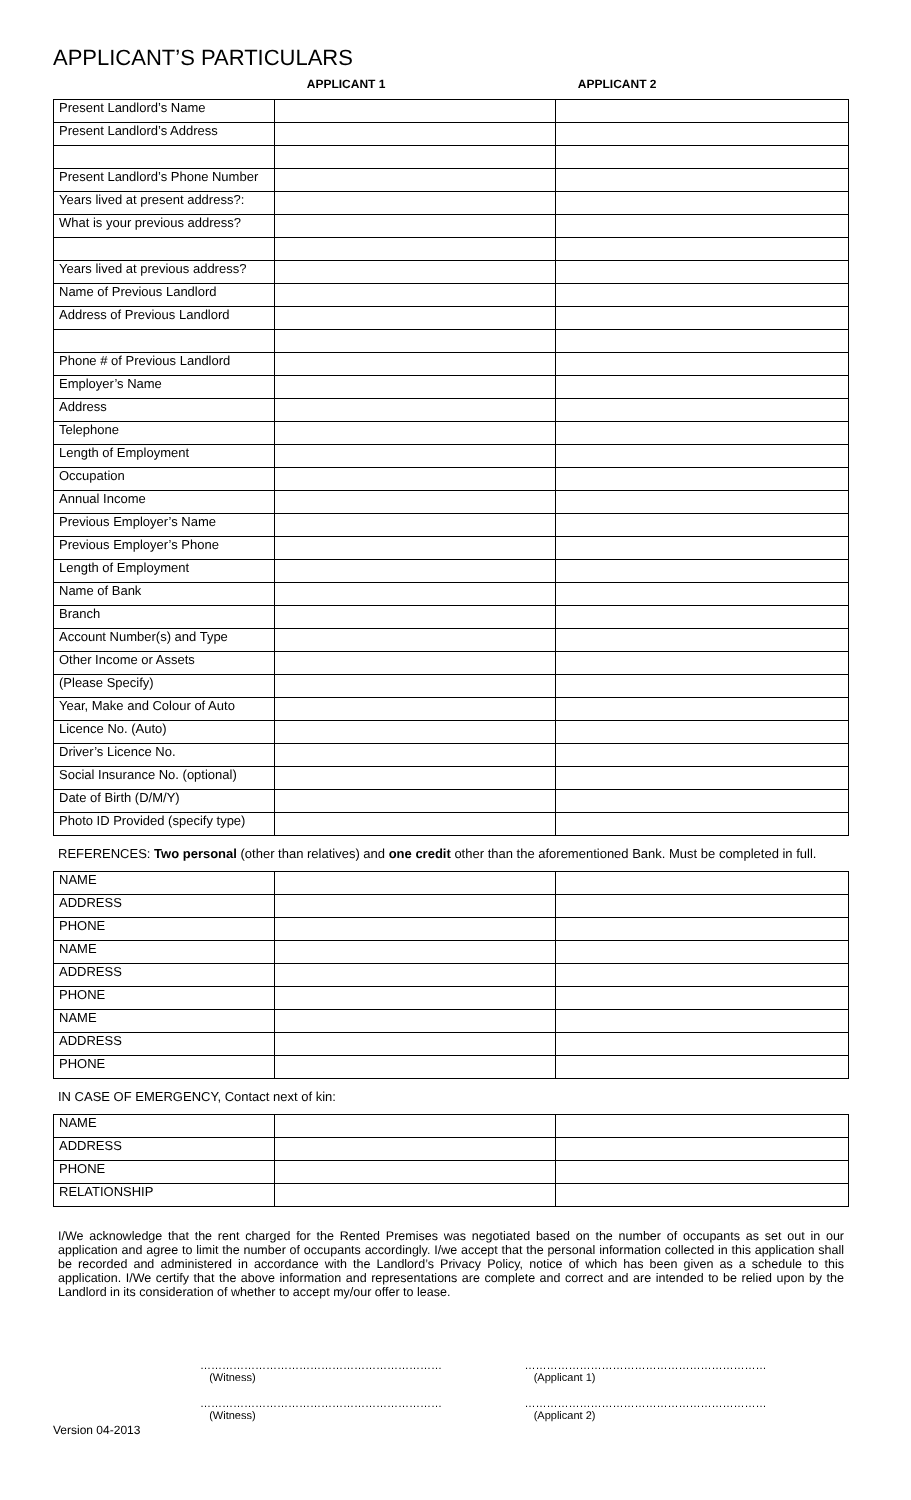APPLICANT’S PARTICULARS
APPLICANT 1 APPLICANT 2
| Present Landlord’s Name | | |
| Present Landlord’s Address | | |
| Present Landlord’s Phone Number | | |
| Years lived at present address?: | | |
| What is your previous address? | | |
| Years lived at previous address? | | |
| Name of Previous Landlord | | |
| Address of Previous Landlord | | |
| Phone # of Previous Landlord | | |
| Employer’s Name | | |
| Address | | |
| Telephone | | |
| Length of Employment | | |
| Occupation | | |
| Annual Income | | |
| Previous Employer’s Name | | |
| Previous Employer’s Phone | | |
| Length of Employment | | |
| Name of Bank | | |
| Branch | | |
| Account Number(s) and Type | | |
| Other Income or Assets | | |
| (Please Specify) | | |
| Year, Make and Colour of Auto | | |
| Licence No. (Auto) | | |
| Driver’s Licence No. | | |
| Social Insurance No. (optional) | | |
| Date of Birth (D/M/Y) | | |
| Photo ID Provided (specify type) | | |
REFERENCES: Two personal (other than relatives) and one credit other than the aforementioned Bank. Must be completed in full.
| NAME | | |
| ADDRESS | | |
| PHONE | | |
| NAME | | |
| ADDRESS | | |
| PHONE | | |
| NAME | | |
| ADDRESS | | |
| PHONE | | |
IN CASE OF EMERGENCY, Contact next of kin:
| NAME | | |
| ADDRESS | | |
| PHONE | | |
| RELATIONSHIP | | |
I/We acknowledge that the rent charged for the Rented Premises was negotiated based on the number of occupants as set out in our application and agree to limit the number of occupants accordingly. I/we accept that the personal information collected in this application shall be recorded and administered in accordance with the Landlord’s Privacy Policy, notice of which has been given as a schedule to this application. I/We certify that the above information and representations are complete and correct and are intended to be relied upon by the Landlord in its consideration of whether to accept my/our offer to lease.
…………………………………………………………
(Witness)
…………………………………………………………
(Applicant 1)
…………………………………………………………
(Witness)
…………………………………………………………
(Applicant 2)
Version 04-2013